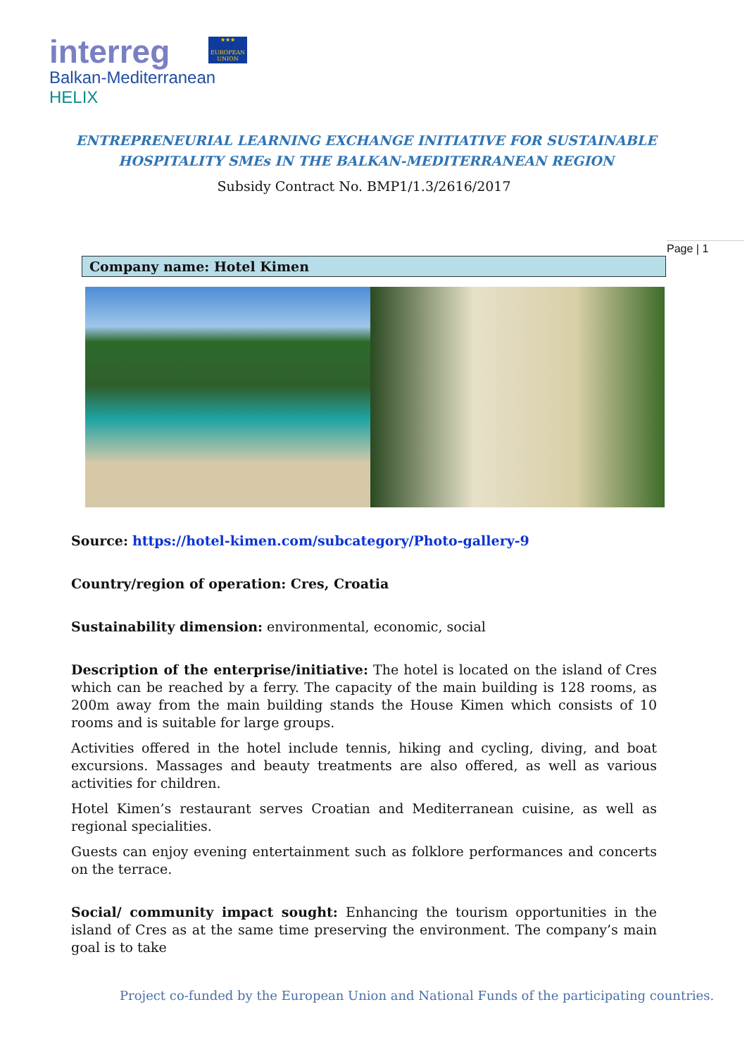interreg
Balkan-Mediterranean
HELIX
★★★
EUROPEAN UNION
ENTREPRENEURIAL LEARNING EXCHANGE INITIATIVE FOR SUSTAINABLE HOSPITALITY SMEs IN THE BALKAN-MEDITERRANEAN REGION
Subsidy Contract No. BMP1/1.3/2616/2017
Page | 1
Company name: Hotel Kimen
Source: https://hotel-kimen.com/subcategory/Photo-gallery-9
Country/region of operation: Cres, Croatia
Sustainability dimension: environmental, economic, social
Description of the enterprise/initiative: The hotel is located on the island of Cres which can be reached by a ferry. The capacity of the main building is 128 rooms, as 200m away from the main building stands the House Kimen which consists of 10 rooms and is suitable for large groups.
Activities offered in the hotel include tennis, hiking and cycling, diving, and boat excursions. Massages and beauty treatments are also offered, as well as various activities for children.
Hotel Kimen’s restaurant serves Croatian and Mediterranean cuisine, as well as regional specialities.
Guests can enjoy evening entertainment such as folklore performances and concerts on the terrace.
Social/ community impact sought: Enhancing the tourism opportunities in the island of Cres as at the same time preserving the environment. The company’s main goal is to take
Project co-funded by the European Union and National Funds of the participating countries.